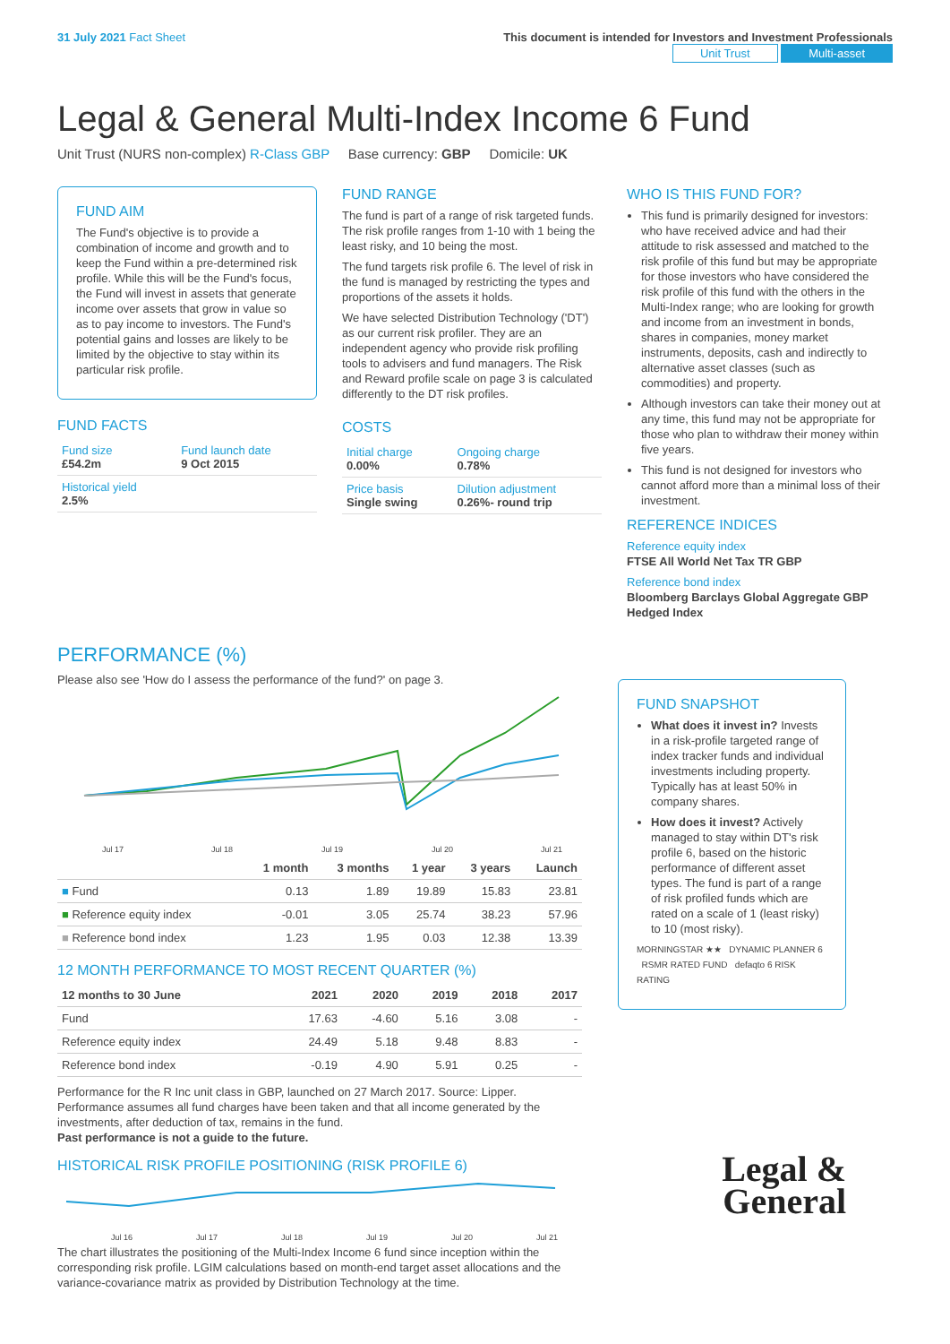31 July 2021 Fact Sheet This document is intended for Investors and Investment Professionals
Unit Trust Multi-asset
Legal & General Multi-Index Income 6 Fund
Unit Trust (NURS non-complex) R-Class GBP Base currency: GBP Domicile: UK
FUND AIM
The Fund's objective is to provide a combination of income and growth and to keep the Fund within a pre-determined risk profile. While this will be the Fund's focus, the Fund will invest in assets that generate income over assets that grow in value so as to pay income to investors. The Fund's potential gains and losses are likely to be limited by the objective to stay within its particular risk profile.
FUND FACTS
| Fund size £54.2m | Fund launch date 9 Oct 2015 |
| Historical yield 2.5% | |
FUND RANGE
The fund is part of a range of risk targeted funds. The risk profile ranges from 1-10 with 1 being the least risky, and 10 being the most.
The fund targets risk profile 6. The level of risk in the fund is managed by restricting the types and proportions of the assets it holds.
We have selected Distribution Technology ('DT') as our current risk profiler. They are an independent agency who provide risk profiling tools to advisers and fund managers. The Risk and Reward profile scale on page 3 is calculated differently to the DT risk profiles.
COSTS
| Initial charge 0.00% | Ongoing charge 0.78% |
| Price basis Single swing | Dilution adjustment 0.26%- round trip |
WHO IS THIS FUND FOR?
This fund is primarily designed for investors: who have received advice and had their attitude to risk assessed and matched to the risk profile of this fund but may be appropriate for those investors who have considered the risk profile of this fund with the others in the Multi-Index range; who are looking for growth and income from an investment in bonds, shares in companies, money market instruments, deposits, cash and indirectly to alternative asset classes (such as commodities) and property.
Although investors can take their money out at any time, this fund may not be appropriate for those who plan to withdraw their money within five years.
This fund is not designed for investors who cannot afford more than a minimal loss of their investment.
REFERENCE INDICES
Reference equity index
FTSE All World Net Tax TR GBP
Reference bond index
Bloomberg Barclays Global Aggregate GBP Hedged Index
PERFORMANCE (%)
Please also see 'How do I assess the performance of the fund?' on page 3.
Jul 17
Jul 18
Jul 19
Jul 20
Jul 21
| | 1 month | 3 months | 1 year | 3 years | Launch |
| --- | --- | --- | --- | --- | --- |
| ■ Fund | 0.13 | 1.89 | 19.89 | 15.83 | 23.81 |
| ■ Reference equity index | -0.01 | 3.05 | 25.74 | 38.23 | 57.96 |
| ■ Reference bond index | 1.23 | 1.95 | 0.03 | 12.38 | 13.39 |
12 MONTH PERFORMANCE TO MOST RECENT QUARTER (%)
| 12 months to 30 June | 2021 | 2020 | 2019 | 2018 | 2017 |
| --- | --- | --- | --- | --- | --- |
| Fund | 17.63 | -4.60 | 5.16 | 3.08 | - |
| Reference equity index | 24.49 | 5.18 | 9.48 | 8.83 | - |
| Reference bond index | -0.19 | 4.90 | 5.91 | 0.25 | - |
Performance for the R Inc unit class in GBP, launched on 27 March 2017. Source: Lipper. Performance assumes all fund charges have been taken and that all income generated by the investments, after deduction of tax, remains in the fund.
Past performance is not a guide to the future.
HISTORICAL RISK PROFILE POSITIONING (RISK PROFILE 6)
Jul 16
Jul 17
Jul 18
Jul 19
Jul 20
Jul 21
The chart illustrates the positioning of the Multi-Index Income 6 fund since inception within the corresponding risk profile. LGIM calculations based on month-end target asset allocations and the variance-covariance matrix as provided by Distribution Technology at the time.
FUND SNAPSHOT
What does it invest in? Invests in a risk-profile targeted range of index tracker funds and individual investments including property. Typically has at least 50% in company shares.
How does it invest? Actively managed to stay within DT's risk profile 6, based on the historic performance of different asset types. The fund is part of a range of risk profiled funds which are rated on a scale of 1 (least risky) to 10 (most risky).
MORNINGSTAR ★★ DYNAMIC PLANNER 6 RSMR RATED FUND defaqto 6 RISK RATING
Legal &
General